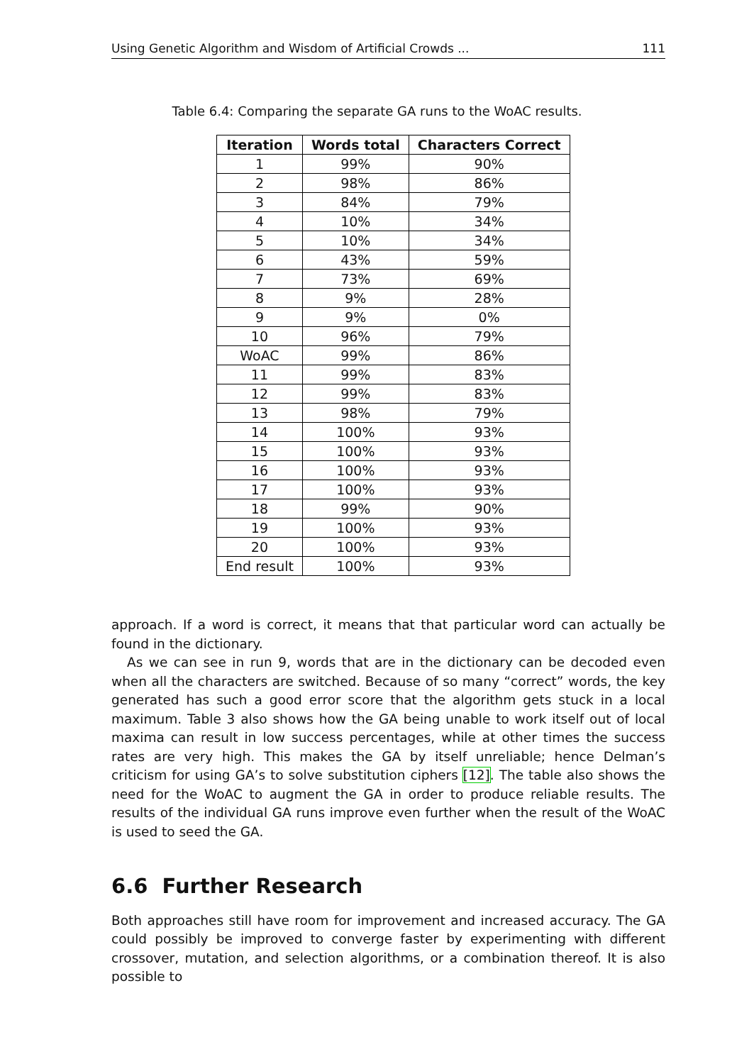Using Genetic Algorithm and Wisdom of Artificial Crowds ... 111
Table 6.4: Comparing the separate GA runs to the WoAC results.
| Iteration | Words total | Characters Correct |
| --- | --- | --- |
| 1 | 99% | 90% |
| 2 | 98% | 86% |
| 3 | 84% | 79% |
| 4 | 10% | 34% |
| 5 | 10% | 34% |
| 6 | 43% | 59% |
| 7 | 73% | 69% |
| 8 | 9% | 28% |
| 9 | 9% | 0% |
| 10 | 96% | 79% |
| WoAC | 99% | 86% |
| 11 | 99% | 83% |
| 12 | 99% | 83% |
| 13 | 98% | 79% |
| 14 | 100% | 93% |
| 15 | 100% | 93% |
| 16 | 100% | 93% |
| 17 | 100% | 93% |
| 18 | 99% | 90% |
| 19 | 100% | 93% |
| 20 | 100% | 93% |
| End result | 100% | 93% |
approach. If a word is correct, it means that that particular word can actually be found in the dictionary.
As we can see in run 9, words that are in the dictionary can be decoded even when all the characters are switched. Because of so many “correct” words, the key generated has such a good error score that the algorithm gets stuck in a local maximum. Table 3 also shows how the GA being unable to work itself out of local maxima can result in low success percentages, while at other times the success rates are very high. This makes the GA by itself unreliable; hence Delman’s criticism for using GA’s to solve substitution ciphers [12]. The table also shows the need for the WoAC to augment the GA in order to produce reliable results. The results of the individual GA runs improve even further when the result of the WoAC is used to seed the GA.
6.6 Further Research
Both approaches still have room for improvement and increased accuracy. The GA could possibly be improved to converge faster by experimenting with different crossover, mutation, and selection algorithms, or a combination thereof. It is also possible to